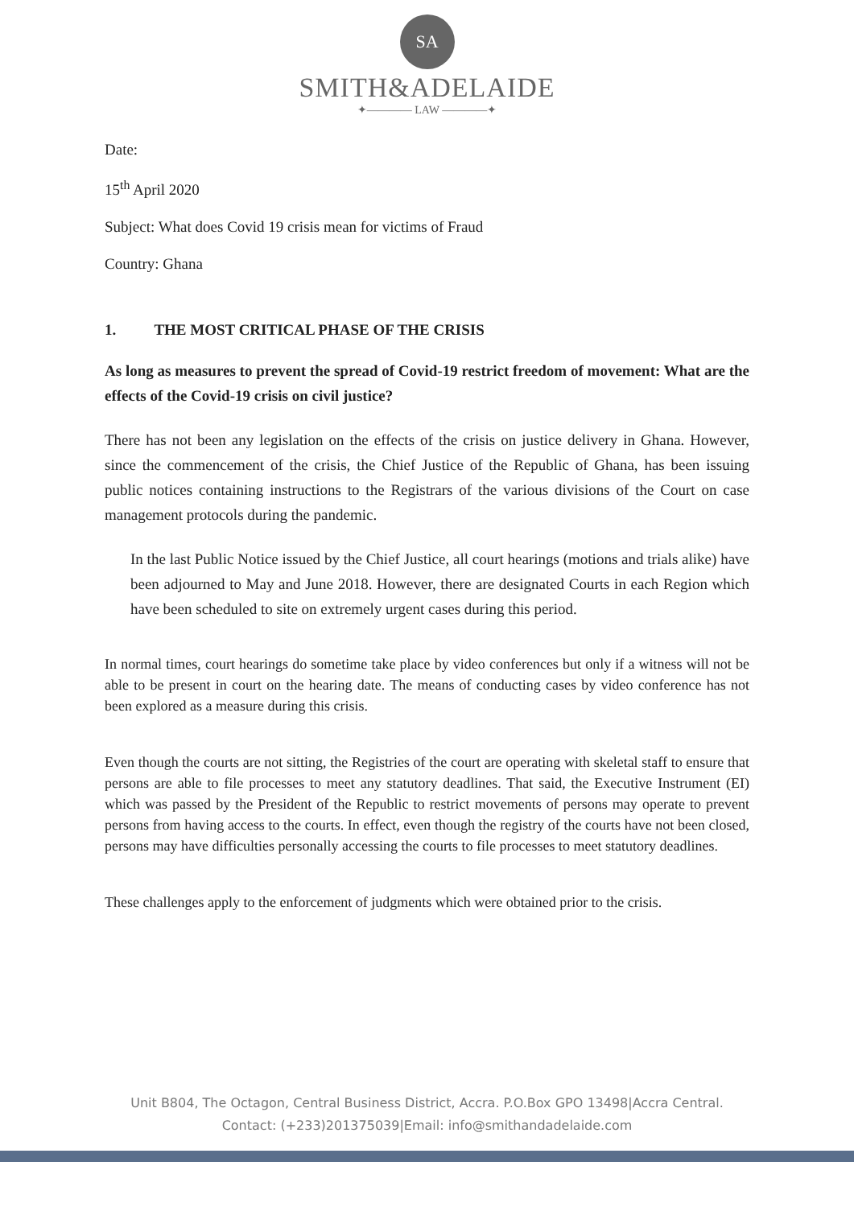SA
SMITH&ADELAIDE
✦———— LAW ————✦
Date:
15<sup>th</sup> April 2020
Subject: What does Covid 19 crisis mean for victims of Fraud
Country: Ghana
1. THE MOST CRITICAL PHASE OF THE CRISIS
As long as measures to prevent the spread of Covid-19 restrict freedom of movement: What are the effects of the Covid-19 crisis on civil justice?
There has not been any legislation on the effects of the crisis on justice delivery in Ghana. However, since the commencement of the crisis, the Chief Justice of the Republic of Ghana, has been issuing public notices containing instructions to the Registrars of the various divisions of the Court on case management protocols during the pandemic.
In the last Public Notice issued by the Chief Justice, all court hearings (motions and trials alike) have been adjourned to May and June 2018. However, there are designated Courts in each Region which have been scheduled to site on extremely urgent cases during this period.
In normal times, court hearings do sometime take place by video conferences but only if a witness will not be able to be present in court on the hearing date. The means of conducting cases by video conference has not been explored as a measure during this crisis.
Even though the courts are not sitting, the Registries of the court are operating with skeletal staff to ensure that persons are able to file processes to meet any statutory deadlines. That said, the Executive Instrument (EI) which was passed by the President of the Republic to restrict movements of persons may operate to prevent persons from having access to the courts. In effect, even though the registry of the courts have not been closed, persons may have difficulties personally accessing the courts to file processes to meet statutory deadlines.
These challenges apply to the enforcement of judgments which were obtained prior to the crisis.
Unit B804, The Octagon, Central Business District, Accra. P.O.Box GPO 13498|Accra Central.
Contact: (+233)201375039|Email: info@smithandadelaide.com